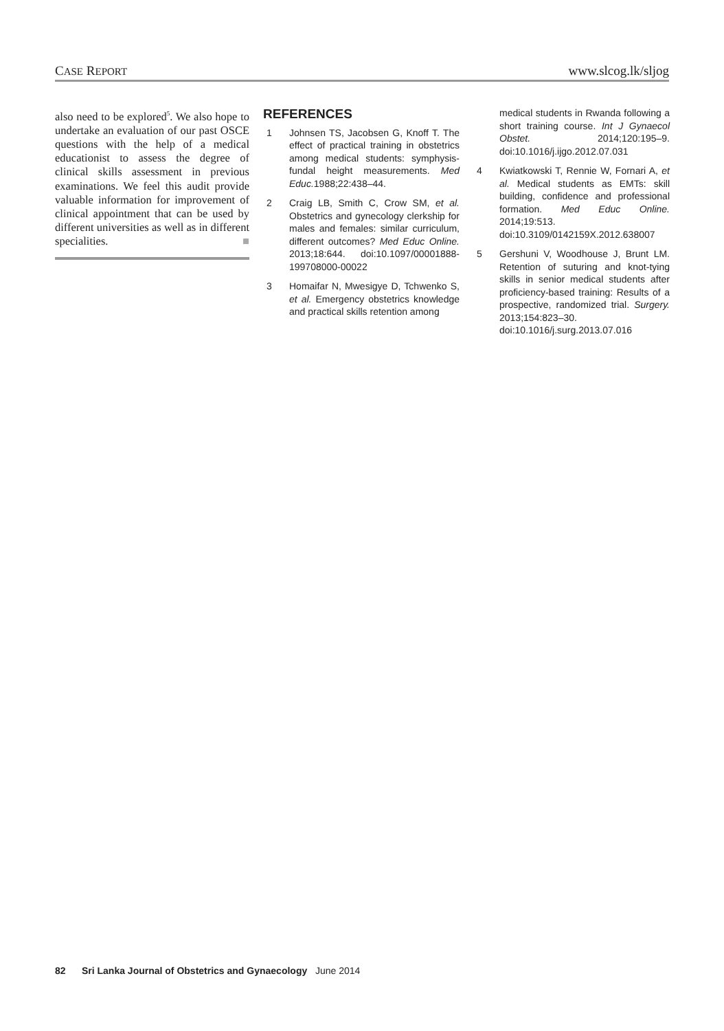CASE REPORT www.slcog.lk/sljog
also need to be explored<sup>5</sup>. We also hope to undertake an evaluation of our past OSCE questions with the help of a medical educationist to assess the degree of clinical skills assessment in previous examinations. We feel this audit provide valuable information for improvement of clinical appointment that can be used by different universities as well as in different specialities. ■
REFERENCES
1 Johnsen TS, Jacobsen G, Knoff T. The effect of practical training in obstetrics among medical students: symphysis-fundal height measurements. Med Educ. 1988;22:438–44.
2 Craig LB, Smith C, Crow SM, et al. Obstetrics and gynecology clerkship for males and females: similar curriculum, different outcomes? Med Educ Online. 2013;18:644. doi:10.1097/00001888-199708000-00022
3 Homaifar N, Mwesigye D, Tchwenko S, et al. Emergency obstetrics knowledge and practical skills retention among
medical students in Rwanda following a short training course. Int J Gynaecol Obstet. 2014;120:195–9. doi:10.1016/j.ijgo.2012.07.031
4 Kwiatkowski T, Rennie W, Fornari A, et al. Medical students as EMTs: skill building, confidence and professional formation. Med Educ Online. 2014;19:513. doi:10.3109/0142159X.2012.638007
5 Gershuni V, Woodhouse J, Brunt LM. Retention of suturing and knot-tying skills in senior medical students after proficiency-based training: Results of a prospective, randomized trial. Surgery. 2013;154:823–30. doi:10.1016/j.surg.2013.07.016
82 Sri Lanka Journal of Obstetrics and Gynaecology June 2014